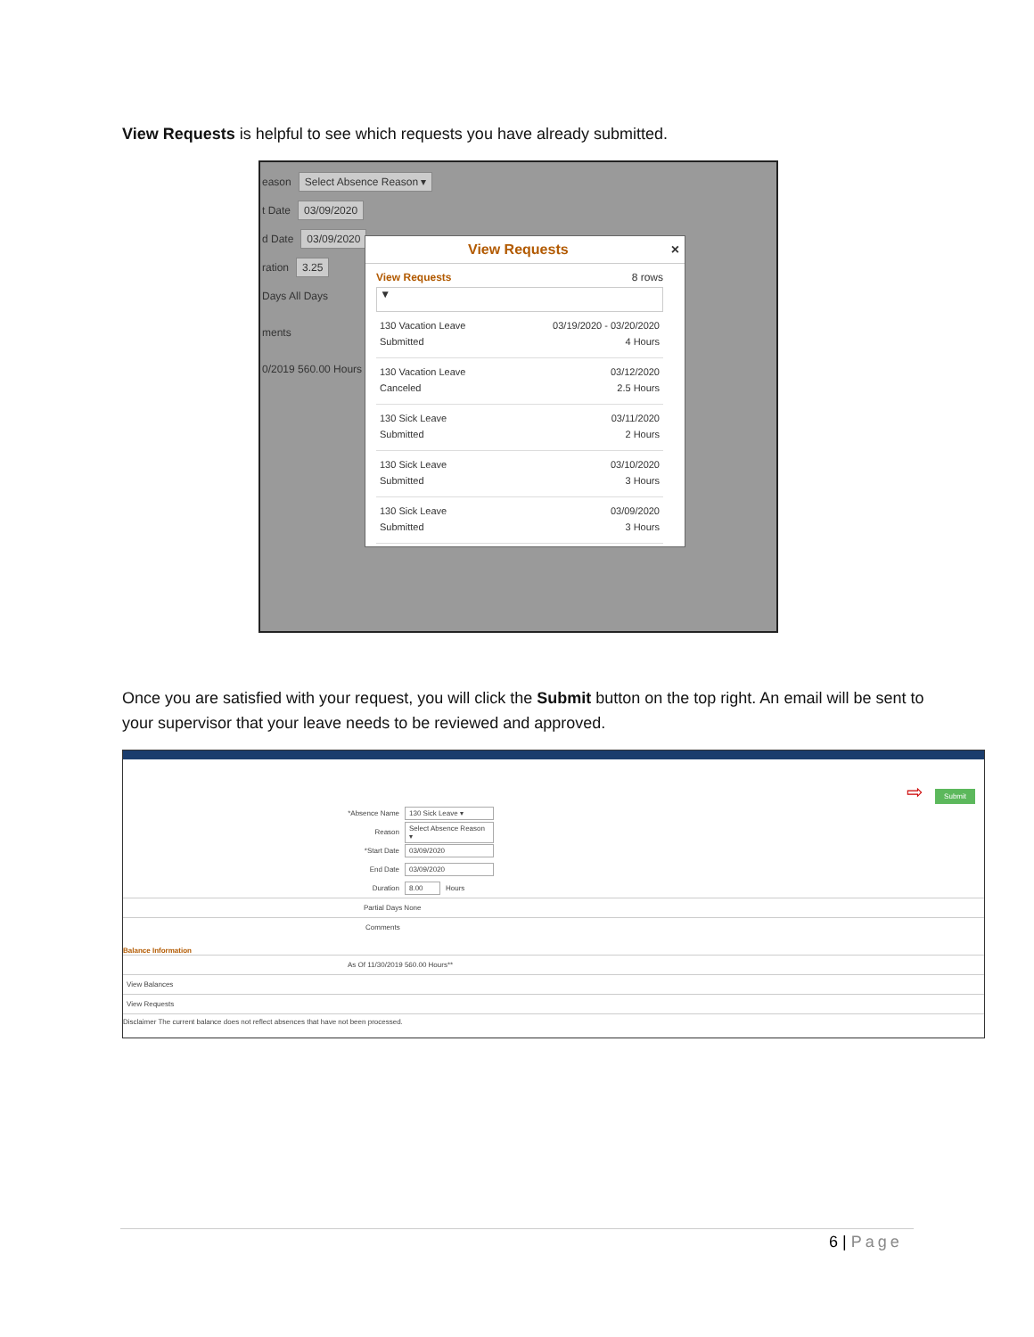View Requests is helpful to see which requests you have already submitted.
eason Select Absence Reason ▾
t Date 03/09/2020
d Date 03/09/2020
ration 3.25
Days All Days
ments
0/2019 560.00 Hours
View Requests ×
View Requests 8 rows
▼
130 Vacation Leave
Submitted
03/19/2020 - 03/20/2020
4 Hours
130 Vacation Leave
Canceled
03/12/2020
2.5 Hours
130 Sick Leave
Submitted
03/11/2020
2 Hours
130 Sick Leave
Submitted
03/10/2020
3 Hours
130 Sick Leave
Submitted
03/09/2020
3 Hours
Once you are satisfied with your request, you will click the Submit button on the top right. An email will be sent to your supervisor that your leave needs to be reviewed and approved.
⇨ Submit
*Absence Name 130 Sick Leave ▾
Reason Select Absence Reason ▾
*Start Date 03/09/2020
End Date 03/09/2020
Duration 8.00 Hours
Partial Days None
Comments
Balance Information
As Of 11/30/2019 560.00 Hours**
View Balances
View Requests
Disclaimer The current balance does not reflect absences that have not been processed.
6 | Page